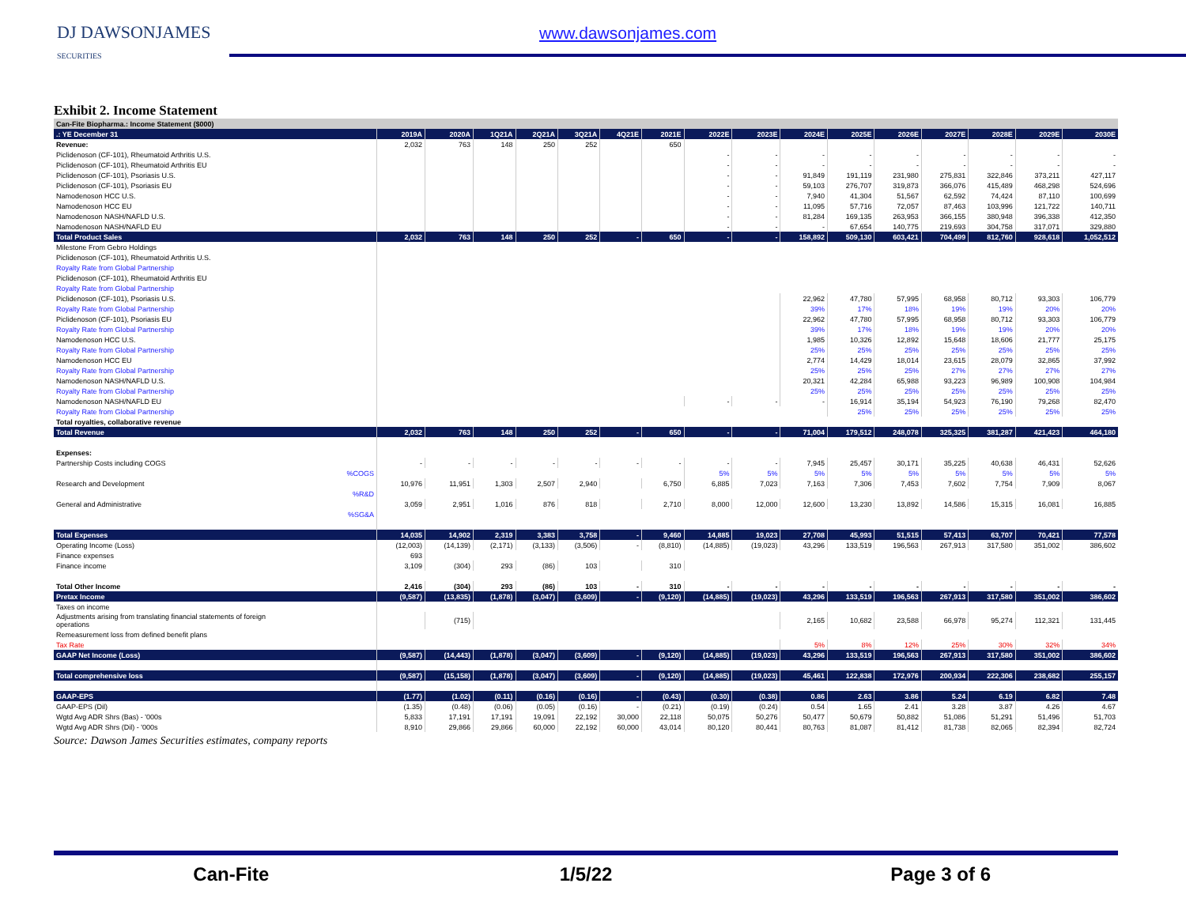DJ DAWSONJAMES
SECURITIES
www.dawsonjames.com
Exhibit 2. Income Statement
| Can-Fite Biopharma.: Income Statement ($000) | | | | | | | | | | | | | | | | |
| .: YE December 31 | 2019A | 2020A | 1Q21A | 2Q21A | 3Q21A | 4Q21E | 2021E | 2022E | 2023E | 2024E | 2025E | 2026E | 2027E | 2028E | 2029E | 2030E |
| Revenue: | 2,032 | 763 | 148 | 250 | 252 | | 650 | | | | | | | | | |
| Piclidenoson (CF-101), Rheumatoid Arthritis U.S. | | | | | | | | - | - | - | - | - | - | - | - | - |
| Piclidenoson (CF-101), Rheumatoid Arthritis EU | | | | | | | | - | - | - | - | - | - | - | - | - |
| Piclidenoson (CF-101), Psoriasis U.S. | | | | | | | | - | - | 91,849 | 191,119 | 231,980 | 275,831 | 322,846 | 373,211 | 427,117 |
| Piclidenoson (CF-101), Psoriasis EU | | | | | | | | - | - | 59,103 | 276,707 | 319,873 | 366,076 | 415,489 | 468,298 | 524,696 |
| Namodenoson HCC U.S. | | | | | | | | - | - | 7,940 | 41,304 | 51,567 | 62,592 | 74,424 | 87,110 | 100,699 |
| Namodenoson HCC EU | | | | | | | | - | - | 11,095 | 57,716 | 72,057 | 87,463 | 103,996 | 121,722 | 140,711 |
| Namodenoson NASH/NAFLD U.S. | | | | | | | | - | - | 81,284 | 169,135 | 263,953 | 366,155 | 380,948 | 396,338 | 412,350 |
| Namodenoson NASH/NAFLD EU | | | | | | | | - | - | - | 67,654 | 140,775 | 219,693 | 304,758 | 317,071 | 329,880 |
| Total Product Sales | 2,032 | 763 | 148 | 250 | 252 | - | 650 | - | - | 158,892 | 509,130 | 603,421 | 704,499 | 812,760 | 928,618 | 1,052,512 |
| Milestone From Gebro Holdings | | | | | | | | | | | | | | | | |
| Piclidenoson (CF-101), Rheumatoid Arthritis U.S. | | | | | | | | | | | | | | | | |
| Royalty Rate from Global Partnership | | | | | | | | | | | | | | | | |
| Piclidenoson (CF-101), Rheumatoid Arthritis EU | | | | | | | | | | | | | | | | |
| Royalty Rate from Global Partnership | | | | | | | | | | | | | | | | |
| Piclidenoson (CF-101), Psoriasis U.S. | | | | | | | | | | 22,962 | 47,780 | 57,995 | 68,958 | 80,712 | 93,303 | 106,779 |
| Royalty Rate from Global Partnership | | | | | | | | | | 39% | 17% | 18% | 19% | 19% | 20% | 20% |
| Piclidenoson (CF-101), Psoriasis EU | | | | | | | | | | 22,962 | 47,780 | 57,995 | 68,958 | 80,712 | 93,303 | 106,779 |
| Royalty Rate from Global Partnership | | | | | | | | | | 39% | 17% | 18% | 19% | 19% | 20% | 20% |
| Namodenoson HCC U.S. | | | | | | | | | | 1,985 | 10,326 | 12,892 | 15,648 | 18,606 | 21,777 | 25,175 |
| Royalty Rate from Global Partnership | | | | | | | | | | 25% | 25% | 25% | 25% | 25% | 25% | 25% |
| Namodenoson HCC EU | | | | | | | | | | 2,774 | 14,429 | 18,014 | 23,615 | 28,079 | 32,865 | 37,992 |
| Royalty Rate from Global Partnership | | | | | | | | | | 25% | 25% | 25% | 27% | 27% | 27% | 27% |
| Namodenoson NASH/NAFLD U.S. | | | | | | | | | | 20,321 | 42,284 | 65,988 | 93,223 | 96,989 | 100,908 | 104,984 |
| Royalty Rate from Global Partnership | | | | | | | | | | 25% | 25% | 25% | 25% | 25% | 25% | 25% |
| Namodenoson NASH/NAFLD EU | | | | | | | | - | - | - | 16,914 | 35,194 | 54,923 | 76,190 | 79,268 | 82,470 |
| Royalty Rate from Global Partnership | | | | | | | | | | | 25% | 25% | 25% | 25% | 25% | 25% |
| Total royalties, collaborative revenue | | | | | | | | | | | | | | | | |
| Total Revenue | 2,032 | 763 | 148 | 250 | 252 | - | 650 | - | - | 71,004 | 179,512 | 248,078 | 325,325 | 381,287 | 421,423 | 464,180 |
| Expenses: | | | | | | | | | | | | | | | | |
| Partnership Costs including COGS | - | - | - | - | - | - | - | - | - | 7,945 | 25,457 | 30,171 | 35,225 | 40,638 | 46,431 | 52,626 |
| %COGS | | | | | | | | 5% | 5% | 5% | 5% | 5% | 5% | 5% | 5% | 5% |
| Research and Development | 10,976 | 11,951 | 1,303 | 2,507 | 2,940 | | 6,750 | 6,885 | 7,023 | 7,163 | 7,306 | 7,453 | 7,602 | 7,754 | 7,909 | 8,067 |
| %R&D | | | | | | | | | | | | | | | | |
| General and Administrative | 3,059 | 2,951 | 1,016 | 876 | 818 | | 2,710 | 8,000 | 12,000 | 12,600 | 13,230 | 13,892 | 14,586 | 15,315 | 16,081 | 16,885 |
| %SG&A | | | | | | | | | | | | | | | | |
| Total Expenses | 14,035 | 14,902 | 2,319 | 3,383 | 3,758 | - | 9,460 | 14,885 | 19,023 | 27,708 | 45,993 | 51,515 | 57,413 | 63,707 | 70,421 | 77,578 |
| Operating Income (Loss) | (12,003) | (14,139) | (2,171) | (3,133) | (3,506) | - | (8,810) | (14,885) | (19,023) | 43,296 | 133,519 | 196,563 | 267,913 | 317,580 | 351,002 | 386,602 |
| Finance expenses | 693 | | | | | | | | | | | | | | | |
| Finance income | 3,109 | (304) | 293 | (86) | 103 | | 310 | | | | | | | | | |
| Total Other Income | 2,416 | (304) | 293 | (86) | 103 | - | 310 | - | - | - | - | - | - | - | - | - |
| Pretax Income | (9,587) | (13,835) | (1,878) | (3,047) | (3,609) | - | (9,120) | (14,885) | (19,023) | 43,296 | 133,519 | 196,563 | 267,913 | 317,580 | 351,002 | 386,602 |
| Taxes on income | | | | | | | | | | | | | | | | |
| Adjustments arising from translating financial statements of foreign operations | | (715) | | | | | | | | 2,165 | 10,682 | 23,588 | 66,978 | 95,274 | 112,321 | 131,445 |
| Remeasurement loss from defined benefit plans | | | | | | | | | | | | | | | | |
| Tax Rate | | | | | | | | | | 5% | 8% | 12% | 25% | 30% | 32% | 34% |
| GAAP Net Income (Loss) | (9,587) | (14,443) | (1,878) | (3,047) | (3,609) | - | (9,120) | (14,885) | (19,023) | 43,296 | 133,519 | 196,563 | 267,913 | 317,580 | 351,002 | 386,602 |
| Total comprehensive loss | (9,587) | (15,158) | (1,878) | (3,047) | (3,609) | - | (9,120) | (14,885) | (19,023) | 45,461 | 122,838 | 172,976 | 200,934 | 222,306 | 238,682 | 255,157 |
| GAAP-EPS | (1.77) | (1.02) | (0.11) | (0.16) | (0.16) | - | (0.43) | (0.30) | (0.38) | 0.86 | 2.63 | 3.86 | 5.24 | 6.19 | 6.82 | 7.48 |
| GAAP-EPS (Dil) | (1.35) | (0.48) | (0.06) | (0.05) | (0.16) | - | (0.21) | (0.19) | (0.24) | 0.54 | 1.65 | 2.41 | 3.28 | 3.87 | 4.26 | 4.67 |
| Wgtd Avg ADR Shrs (Bas) - '000s | 5,833 | 17,191 | 17,191 | 19,091 | 22,192 | 30,000 | 22,118 | 50,075 | 50,276 | 50,477 | 50,679 | 50,882 | 51,086 | 51,291 | 51,496 | 51,703 |
| Wgtd Avg ADR Shrs (Dil) - '000s | 8,910 | 29,866 | 29,866 | 60,000 | 22,192 | 60,000 | 43,014 | 80,120 | 80,441 | 80,763 | 81,087 | 81,412 | 81,738 | 82,065 | 82,394 | 82,724 |
Source: Dawson James Securities estimates, company reports
Can-Fite 1/5/22 Page 3 of 6